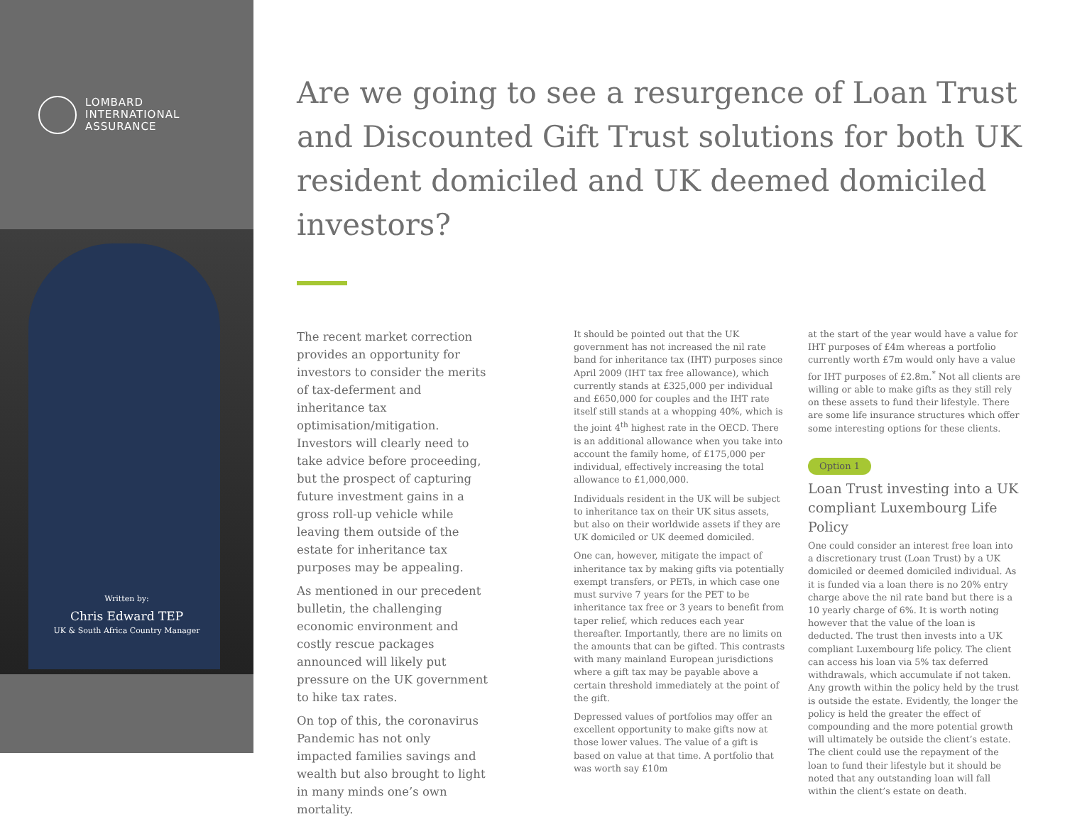LOMBARD
INTERNATIONAL
ASSURANCE
Written by:
Chris Edward TEP
UK & South Africa Country Manager
Are we going to see a resurgence of Loan Trust and Discounted Gift Trust solutions for both UK resident domiciled and UK deemed domiciled investors?
The recent market correction provides an opportunity for investors to consider the merits of tax-deferment and inheritance tax optimisation/mitigation. Investors will clearly need to take advice before proceeding, but the prospect of capturing future investment gains in a gross roll-up vehicle while leaving them outside of the estate for inheritance tax purposes may be appealing.
As mentioned in our precedent bulletin, the challenging economic environment and costly rescue packages announced will likely put pressure on the UK government to hike tax rates.
On top of this, the coronavirus Pandemic has not only impacted families savings and wealth but also brought to light in many minds one’s own mortality.
It should be pointed out that the UK government has not increased the nil rate band for inheritance tax (IHT) purposes since April 2009 (IHT tax free allowance), which currently stands at £325,000 per individual and £650,000 for couples and the IHT rate itself still stands at a whopping 40%, which is the joint 4<sup>th</sup> highest rate in the OECD. There is an additional allowance when you take into account the family home, of £175,000 per individual, effectively increasing the total allowance to £1,000,000.
Individuals resident in the UK will be subject to inheritance tax on their UK situs assets, but also on their worldwide assets if they are UK domiciled or UK deemed domiciled.
One can, however, mitigate the impact of inheritance tax by making gifts via potentially exempt transfers, or PETs, in which case one must survive 7 years for the PET to be inheritance tax free or 3 years to benefit from taper relief, which reduces each year thereafter. Importantly, there are no limits on the amounts that can be gifted. This contrasts with many mainland European jurisdictions where a gift tax may be payable above a certain threshold immediately at the point of the gift.
Depressed values of portfolios may offer an excellent opportunity to make gifts now at those lower values. The value of a gift is based on value at that time. A portfolio that was worth say £10m
at the start of the year would have a value for IHT purposes of £4m whereas a portfolio currently worth £7m would only have a value for IHT purposes of £2.8m.<sup>*</sup> Not all clients are willing or able to make gifts as they still rely on these assets to fund their lifestyle. There are some life insurance structures which offer some interesting options for these clients.
Option 1
Loan Trust investing into a UK compliant Luxembourg Life Policy
One could consider an interest free loan into a discretionary trust (Loan Trust) by a UK domiciled or deemed domiciled individual. As it is funded via a loan there is no 20% entry charge above the nil rate band but there is a 10 yearly charge of 6%. It is worth noting however that the value of the loan is deducted. The trust then invests into a UK compliant Luxembourg life policy. The client can access his loan via 5% tax deferred withdrawals, which accumulate if not taken. Any growth within the policy held by the trust is outside the estate. Evidently, the longer the policy is held the greater the effect of compounding and the more potential growth will ultimately be outside the client’s estate. The client could use the repayment of the loan to fund their lifestyle but it should be noted that any outstanding loan will fall within the client’s estate on death.